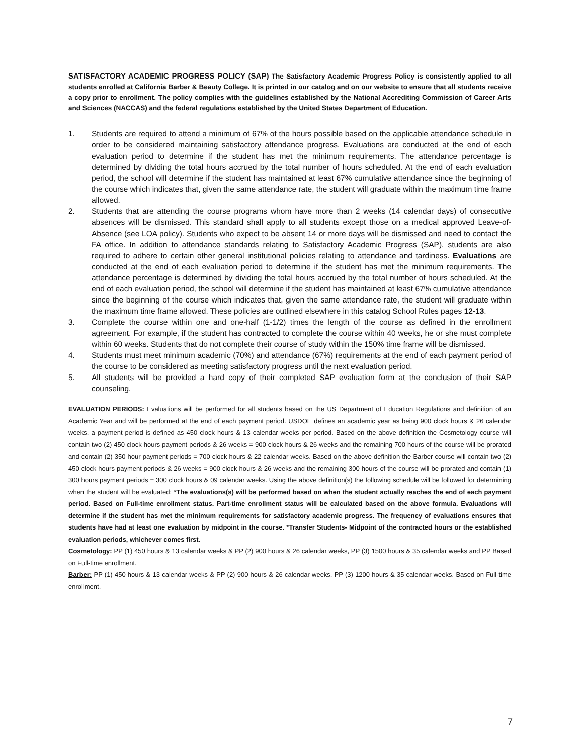SATISFACTORY ACADEMIC PROGRESS POLICY (SAP) The Satisfactory Academic Progress Policy is consistently applied to all students enrolled at California Barber & Beauty College. It is printed in our catalog and on our website to ensure that all students receive a copy prior to enrollment. The policy complies with the guidelines established by the National Accrediting Commission of Career Arts and Sciences (NACCAS) and the federal regulations established by the United States Department of Education.
1. Students are required to attend a minimum of 67% of the hours possible based on the applicable attendance schedule in order to be considered maintaining satisfactory attendance progress. Evaluations are conducted at the end of each evaluation period to determine if the student has met the minimum requirements. The attendance percentage is determined by dividing the total hours accrued by the total number of hours scheduled. At the end of each evaluation period, the school will determine if the student has maintained at least 67% cumulative attendance since the beginning of the course which indicates that, given the same attendance rate, the student will graduate within the maximum time frame allowed.
2. Students that are attending the course programs whom have more than 2 weeks (14 calendar days) of consecutive absences will be dismissed. This standard shall apply to all students except those on a medical approved Leave-of-Absence (see LOA policy). Students who expect to be absent 14 or more days will be dismissed and need to contact the FA office. In addition to attendance standards relating to Satisfactory Academic Progress (SAP), students are also required to adhere to certain other general institutional policies relating to attendance and tardiness. Evaluations are conducted at the end of each evaluation period to determine if the student has met the minimum requirements. The attendance percentage is determined by dividing the total hours accrued by the total number of hours scheduled. At the end of each evaluation period, the school will determine if the student has maintained at least 67% cumulative attendance since the beginning of the course which indicates that, given the same attendance rate, the student will graduate within the maximum time frame allowed. These policies are outlined elsewhere in this catalog School Rules pages 12-13.
3. Complete the course within one and one-half (1-1/2) times the length of the course as defined in the enrollment agreement. For example, if the student has contracted to complete the course within 40 weeks, he or she must complete within 60 weeks. Students that do not complete their course of study within the 150% time frame will be dismissed.
4. Students must meet minimum academic (70%) and attendance (67%) requirements at the end of each payment period of the course to be considered as meeting satisfactory progress until the next evaluation period.
5. All students will be provided a hard copy of their completed SAP evaluation form at the conclusion of their SAP counseling.
EVALUATION PERIODS: Evaluations will be performed for all students based on the US Department of Education Regulations and definition of an Academic Year and will be performed at the end of each payment period. USDOE defines an academic year as being 900 clock hours & 26 calendar weeks, a payment period is defined as 450 clock hours & 13 calendar weeks per period. Based on the above definition the Cosmetology course will contain two (2) 450 clock hours payment periods & 26 weeks = 900 clock hours & 26 weeks and the remaining 700 hours of the course will be prorated and contain (2) 350 hour payment periods = 700 clock hours & 22 calendar weeks. Based on the above definition the Barber course will contain two (2) 450 clock hours payment periods & 26 weeks = 900 clock hours & 26 weeks and the remaining 300 hours of the course will be prorated and contain (1) 300 hours payment periods = 300 clock hours & 09 calendar weeks. Using the above definition(s) the following schedule will be followed for determining when the student will be evaluated: *The evaluations(s) will be performed based on when the student actually reaches the end of each payment period. Based on Full-time enrollment status. Part-time enrollment status will be calculated based on the above formula. Evaluations will determine if the student has met the minimum requirements for satisfactory academic progress. The frequency of evaluations ensures that students have had at least one evaluation by midpoint in the course. *Transfer Students- Midpoint of the contracted hours or the established evaluation periods, whichever comes first.
Cosmetology: PP (1) 450 hours & 13 calendar weeks & PP (2) 900 hours & 26 calendar weeks, PP (3) 1500 hours & 35 calendar weeks and PP Based on Full-time enrollment.
Barber: PP (1) 450 hours & 13 calendar weeks & PP (2) 900 hours & 26 calendar weeks, PP (3) 1200 hours & 35 calendar weeks. Based on Full-time enrollment.
7